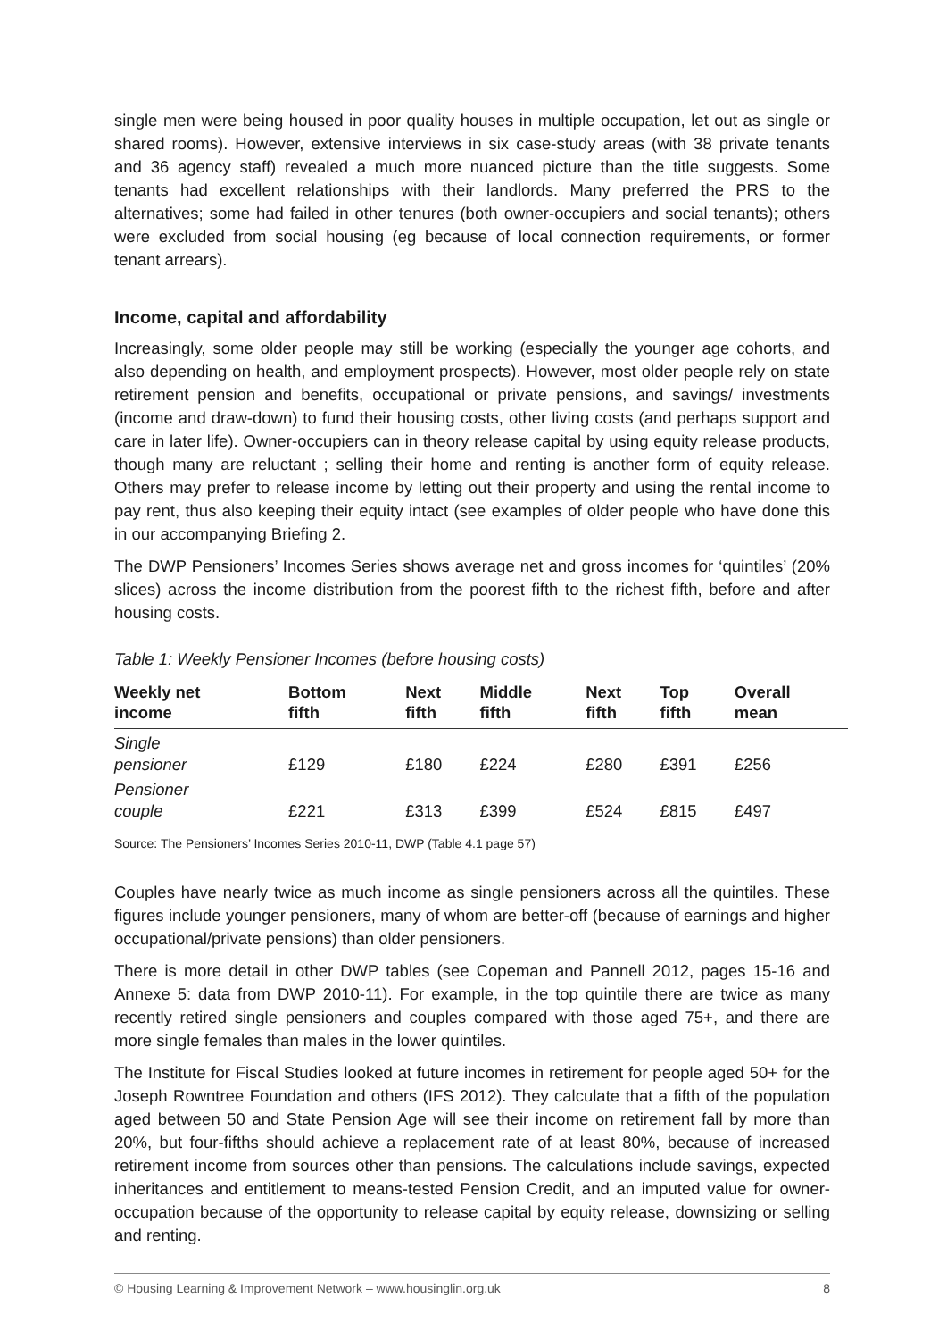single men were being housed in poor quality houses in multiple occupation, let out as single or shared rooms). However, extensive interviews in six case-study areas (with 38 private tenants and 36 agency staff) revealed a much more nuanced picture than the title suggests. Some tenants had excellent relationships with their landlords. Many preferred the PRS to the alternatives; some had failed in other tenures (both owner-occupiers and social tenants); others were excluded from social housing (eg because of local connection requirements, or former tenant arrears).
Income, capital and affordability
Increasingly, some older people may still be working (especially the younger age cohorts, and also depending on health, and employment prospects). However, most older people rely on state retirement pension and benefits, occupational or private pensions, and savings/ investments (income and draw-down) to fund their housing costs, other living costs (and perhaps support and care in later life). Owner-occupiers can in theory release capital by using equity release products, though many are reluctant ; selling their home and renting is another form of equity release. Others may prefer to release income by letting out their property and using the rental income to pay rent, thus also keeping their equity intact (see examples of older people who have done this in our accompanying Briefing 2.
The DWP Pensioners’ Incomes Series shows average net and gross incomes for ‘quintiles’ (20% slices) across the income distribution from the poorest fifth to the richest fifth, before and after housing costs.
Table 1: Weekly Pensioner Incomes (before housing costs)
| Weekly net income | Bottom fifth | Next fifth | Middle fifth | Next fifth | Top fifth | Overall mean |
| --- | --- | --- | --- | --- | --- | --- |
| Single pensioner | £129 | £180 | £224 | £280 | £391 | £256 |
| Pensioner couple | £221 | £313 | £399 | £524 | £815 | £497 |
Source: The Pensioners’ Incomes Series 2010-11, DWP (Table 4.1 page 57)
Couples have nearly twice as much income as single pensioners across all the quintiles. These figures include younger pensioners, many of whom are better-off (because of earnings and higher occupational/private pensions) than older pensioners.
There is more detail in other DWP tables (see Copeman and Pannell 2012, pages 15-16 and Annexe 5: data from DWP 2010-11). For example, in the top quintile there are twice as many recently retired single pensioners and couples compared with those aged 75+, and there are more single females than males in the lower quintiles.
The Institute for Fiscal Studies looked at future incomes in retirement for people aged 50+ for the Joseph Rowntree Foundation and others (IFS 2012). They calculate that a fifth of the population aged between 50 and State Pension Age will see their income on retirement fall by more than 20%, but four-fifths should achieve a replacement rate of at least 80%, because of increased retirement income from sources other than pensions. The calculations include savings, expected inheritances and entitlement to means-tested Pension Credit, and an imputed value for owner-occupation because of the opportunity to release capital by equity release, downsizing or selling and renting.
© Housing Learning & Improvement Network – www.housinglin.org.uk 8